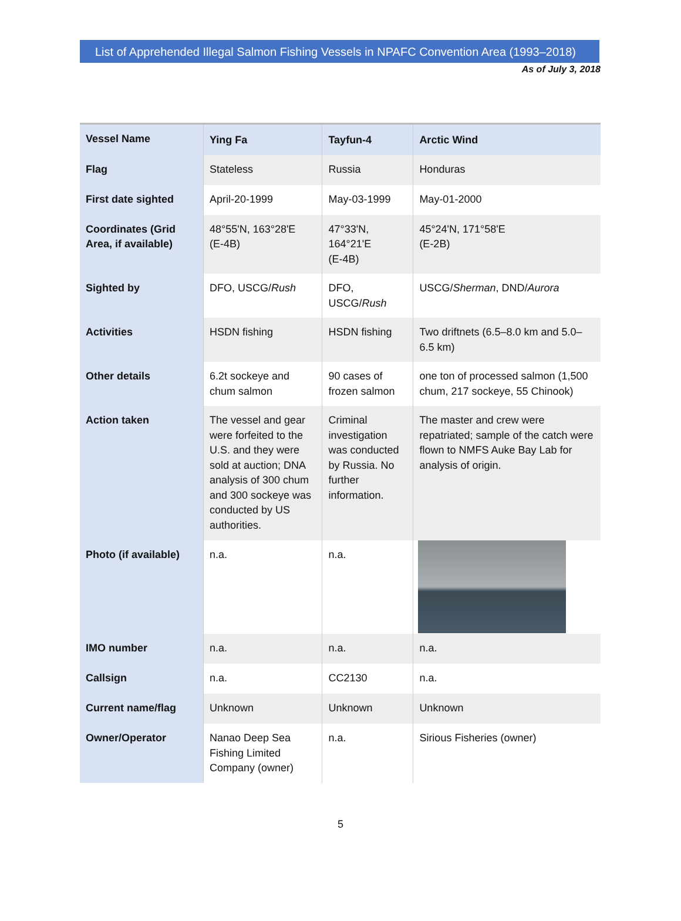List of Apprehended Illegal Salmon Fishing Vessels in NPAFC Convention Area (1993–2018)
As of July 3, 2018
| Vessel Name | Ying Fa | Tayfun-4 | Arctic Wind |
| Flag | Stateless | Russia | Honduras |
| First date sighted | April-20-1999 | May-03-1999 | May-01-2000 |
| Coordinates (Grid Area, if available) | 48°55'N, 163°28'E (E-4B) | 47°33'N, 164°21'E (E-4B) | 45°24'N, 171°58'E (E-2B) |
| Sighted by | DFO, USCG/ Rush | DFO, USCG/ Rush | USCG/ Sherman , DND/ Aurora |
| Activities | HSDN fishing | HSDN fishing | Two driftnets (6.5–8.0 km and 5.0–6.5 km) |
| Other details | 6.2t sockeye and chum salmon | 90 cases of frozen salmon | one ton of processed salmon (1,500 chum, 217 sockeye, 55 Chinook) |
| Action taken | The vessel and gear were forfeited to the U.S. and they were sold at auction; DNA analysis of 300 chum and 300 sockeye was conducted by US authorities. | Criminal investigation was conducted by Russia. No further information. | The master and crew were repatriated; sample of the catch were flown to NMFS Auke Bay Lab for analysis of origin. |
| Photo (if available) | n.a. | n.a. | |
| IMO number | n.a. | n.a. | n.a. |
| Callsign | n.a. | CC2130 | n.a. |
| Current name/flag | Unknown | Unknown | Unknown |
| Owner/Operator | Nanao Deep Sea Fishing Limited Company (owner) | n.a. | Sirious Fisheries (owner) |
5